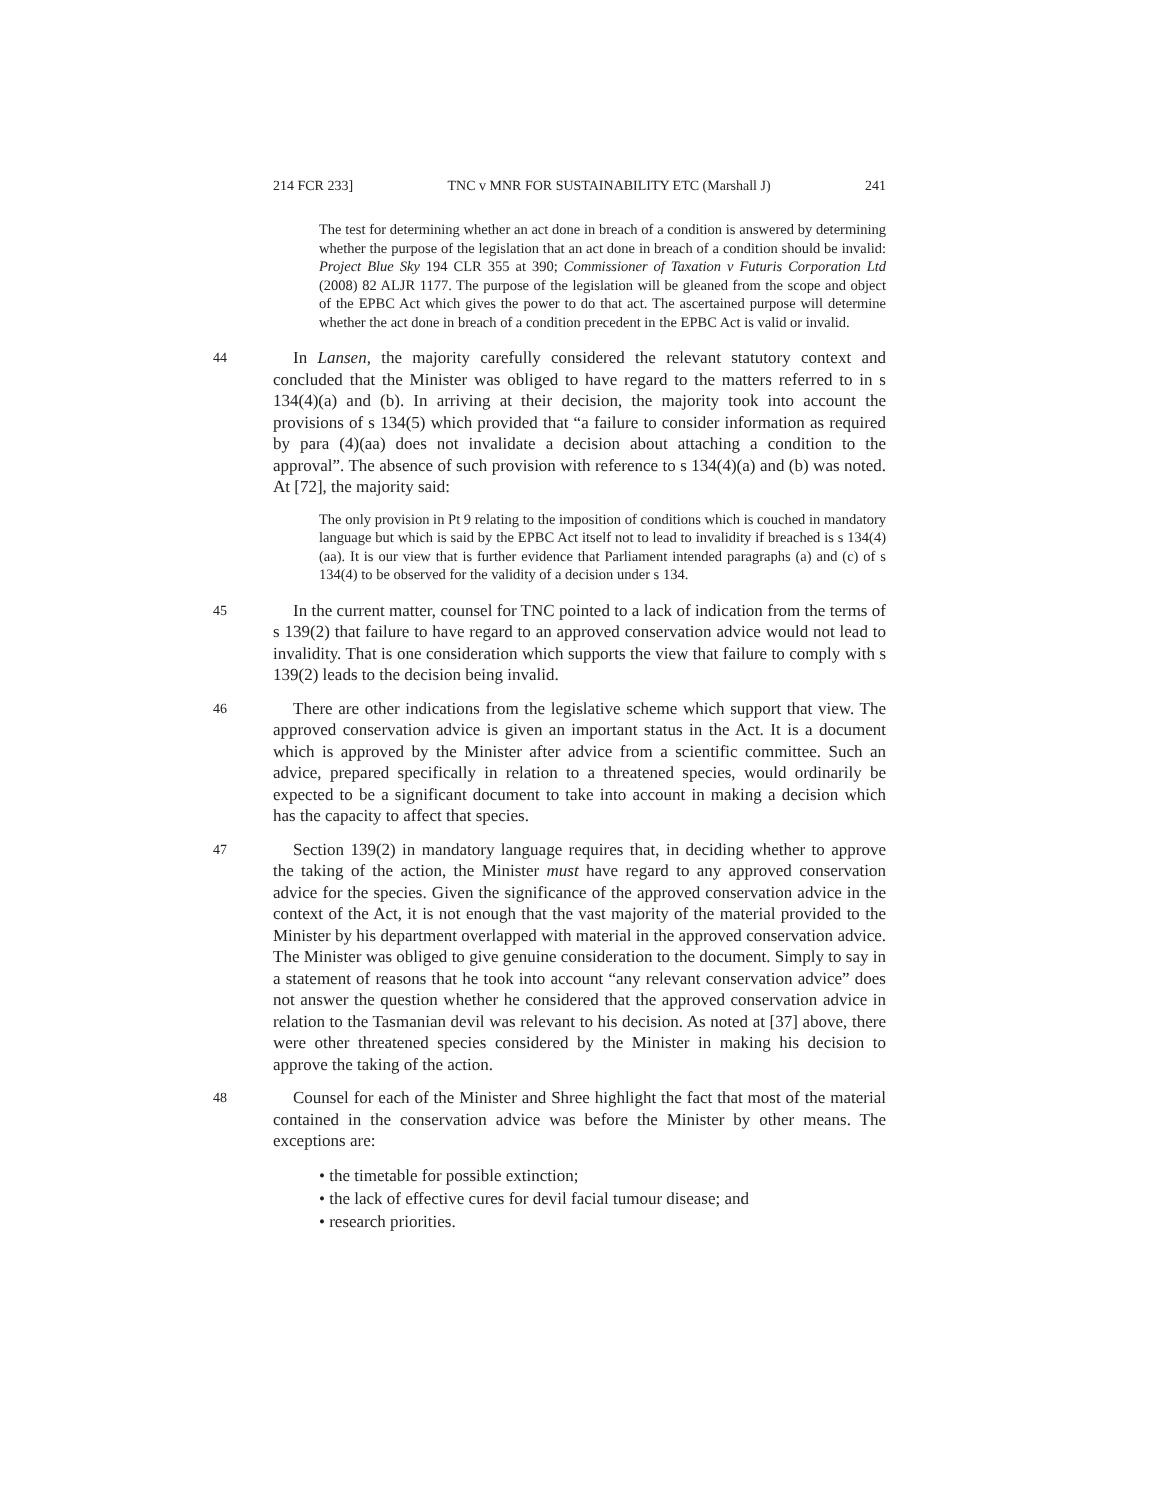214 FCR 233] TNC v MNR FOR SUSTAINABILITY ETC (Marshall J) 241
The test for determining whether an act done in breach of a condition is answered by determining whether the purpose of the legislation that an act done in breach of a condition should be invalid: Project Blue Sky 194 CLR 355 at 390; Commissioner of Taxation v Futuris Corporation Ltd (2008) 82 ALJR 1177. The purpose of the legislation will be gleaned from the scope and object of the EPBC Act which gives the power to do that act. The ascertained purpose will determine whether the act done in breach of a condition precedent in the EPBC Act is valid or invalid.
44
In Lansen, the majority carefully considered the relevant statutory context and concluded that the Minister was obliged to have regard to the matters referred to in s 134(4)(a) and (b). In arriving at their decision, the majority took into account the provisions of s 134(5) which provided that “a failure to consider information as required by para (4)(aa) does not invalidate a decision about attaching a condition to the approval”. The absence of such provision with reference to s 134(4)(a) and (b) was noted. At [72], the majority said:
The only provision in Pt 9 relating to the imposition of conditions which is couched in mandatory language but which is said by the EPBC Act itself not to lead to invalidity if breached is s 134(4)(aa). It is our view that is further evidence that Parliament intended paragraphs (a) and (c) of s 134(4) to be observed for the validity of a decision under s 134.
45
In the current matter, counsel for TNC pointed to a lack of indication from the terms of s 139(2) that failure to have regard to an approved conservation advice would not lead to invalidity. That is one consideration which supports the view that failure to comply with s 139(2) leads to the decision being invalid.
46
There are other indications from the legislative scheme which support that view. The approved conservation advice is given an important status in the Act. It is a document which is approved by the Minister after advice from a scientific committee. Such an advice, prepared specifically in relation to a threatened species, would ordinarily be expected to be a significant document to take into account in making a decision which has the capacity to affect that species.
47
Section 139(2) in mandatory language requires that, in deciding whether to approve the taking of the action, the Minister must have regard to any approved conservation advice for the species. Given the significance of the approved conservation advice in the context of the Act, it is not enough that the vast majority of the material provided to the Minister by his department overlapped with material in the approved conservation advice. The Minister was obliged to give genuine consideration to the document. Simply to say in a statement of reasons that he took into account “any relevant conservation advice” does not answer the question whether he considered that the approved conservation advice in relation to the Tasmanian devil was relevant to his decision. As noted at [37] above, there were other threatened species considered by the Minister in making his decision to approve the taking of the action.
48
Counsel for each of the Minister and Shree highlight the fact that most of the material contained in the conservation advice was before the Minister by other means. The exceptions are:
• the timetable for possible extinction;
• the lack of effective cures for devil facial tumour disease; and
• research priorities.